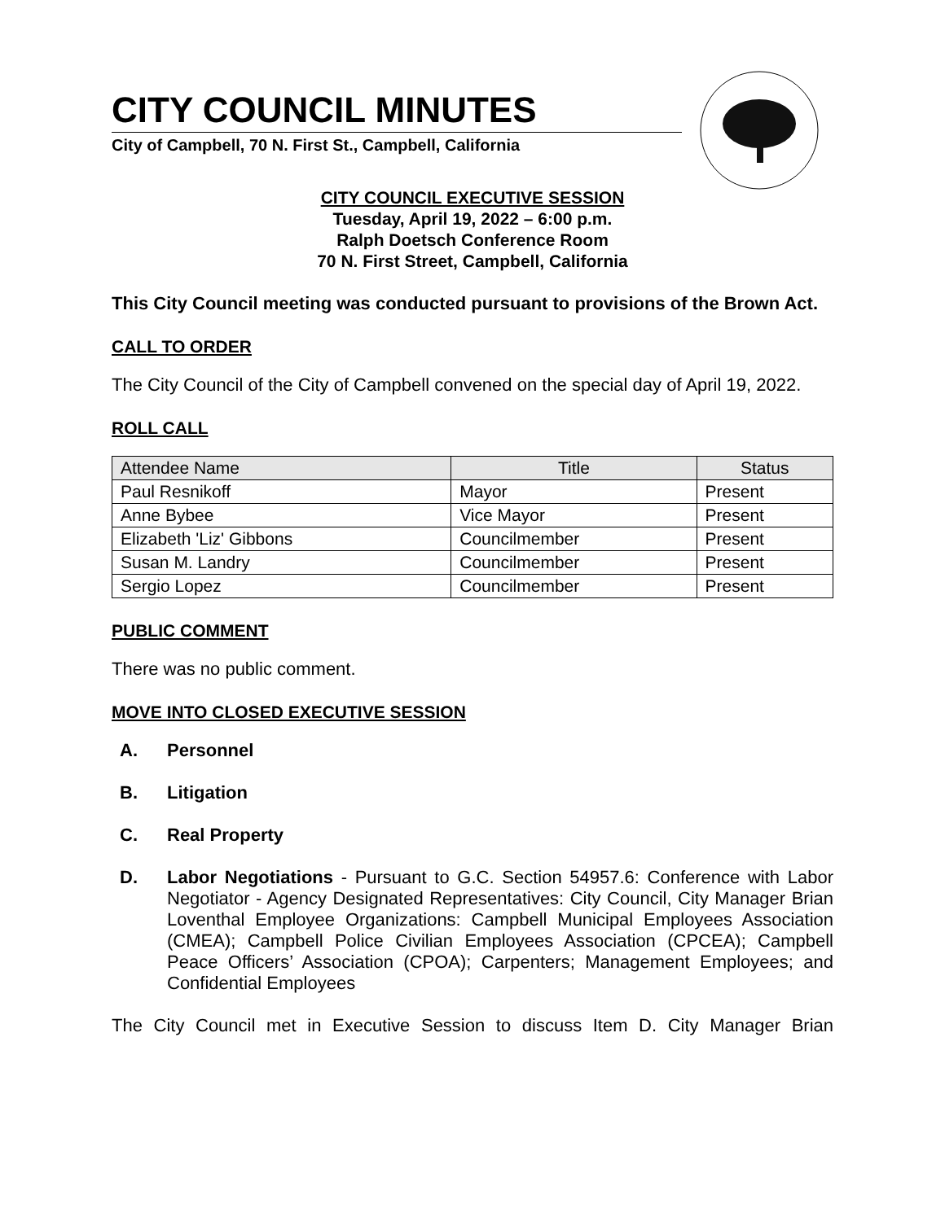CITY COUNCIL MINUTES
City of Campbell, 70 N. First St., Campbell, California
CITY COUNCIL EXECUTIVE SESSION
Tuesday, April 19, 2022 – 6:00 p.m.
Ralph Doetsch Conference Room
70 N. First Street, Campbell, California
This City Council meeting was conducted pursuant to provisions of the Brown Act.
CALL TO ORDER
The City Council of the City of Campbell convened on the special day of April 19, 2022.
ROLL CALL
| Attendee Name | Title | Status |
| --- | --- | --- |
| Paul Resnikoff | Mayor | Present |
| Anne Bybee | Vice Mayor | Present |
| Elizabeth 'Liz' Gibbons | Councilmember | Present |
| Susan M. Landry | Councilmember | Present |
| Sergio Lopez | Councilmember | Present |
PUBLIC COMMENT
There was no public comment.
MOVE INTO CLOSED EXECUTIVE SESSION
A. Personnel
B. Litigation
C. Real Property
D.
Labor Negotiations - Pursuant to G.C. Section 54957.6: Conference with Labor Negotiator - Agency Designated Representatives: City Council, City Manager Brian Loventhal Employee Organizations: Campbell Municipal Employees Association (CMEA); Campbell Police Civilian Employees Association (CPCEA); Campbell Peace Officers’ Association (CPOA); Carpenters; Management Employees; and Confidential Employees
The City Council met in Executive Session to discuss Item D. City Manager Brian